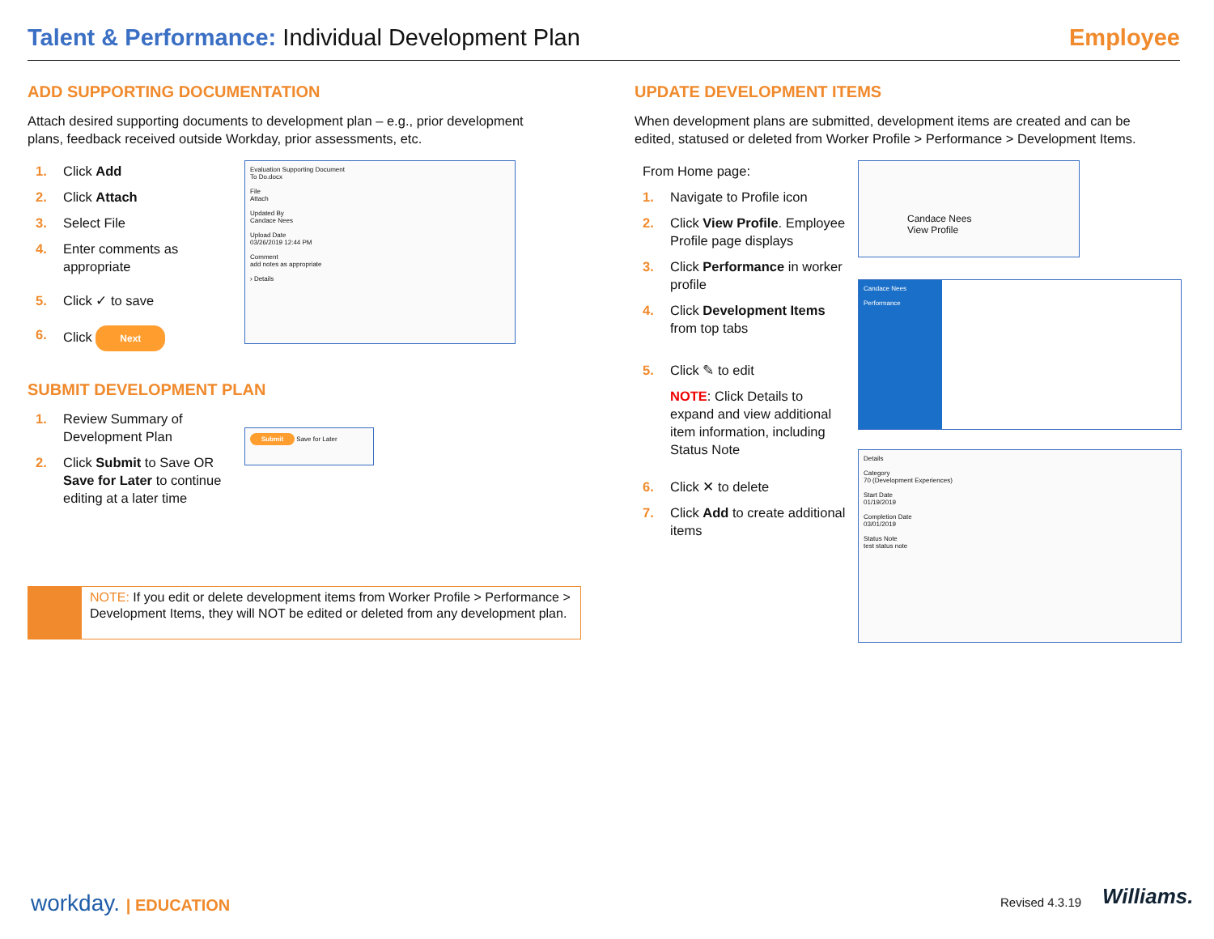Talent & Performance: Individual Development Plan
Employee
ADD SUPPORTING DOCUMENTATION
Attach desired supporting documents to development plan – e.g., prior development plans, feedback received outside Workday, prior assessments, etc.
1. Click Add
2. Click Attach
3. Select File
4. Enter comments as appropriate
5. Click ✓ to save
6. Click Next
SUBMIT DEVELOPMENT PLAN
1. Review Summary of Development Plan
2. Click Submit to Save OR Save for Later to continue editing at a later time
Evaluation Supporting Document
To Do.docx
File
Attach
Updated By
Candace Nees
Upload Date
03/26/2019 12:44 PM
Comment
add notes as appropriate
› Details
Submit Save for Later
NOTE: If you edit or delete development items from Worker Profile > Performance > Development Items, they will NOT be edited or deleted from any development plan.
UPDATE DEVELOPMENT ITEMS
When development plans are submitted, development items are created and can be edited, statused or deleted from Worker Profile > Performance > Development Items.
From Home page:
1. Navigate to Profile icon
2. Click View Profile. Employee Profile page displays
3. Click Performance in worker profile
4. Click Development Items from top tabs
5. Click ✎ to edit
NOTE: Click Details to expand and view additional item information, including Status Note
6. Click ✕ to delete
7. Click Add to create additional items
Candace Nees
View Profile
Candace Nees
Performance
Details
Category
70 (Development Experiences)
Start Date
01/19/2019
Completion Date
03/01/2019
Status Note
test status note
workday. | EDUCATION Revised 4.3.19 Williams.